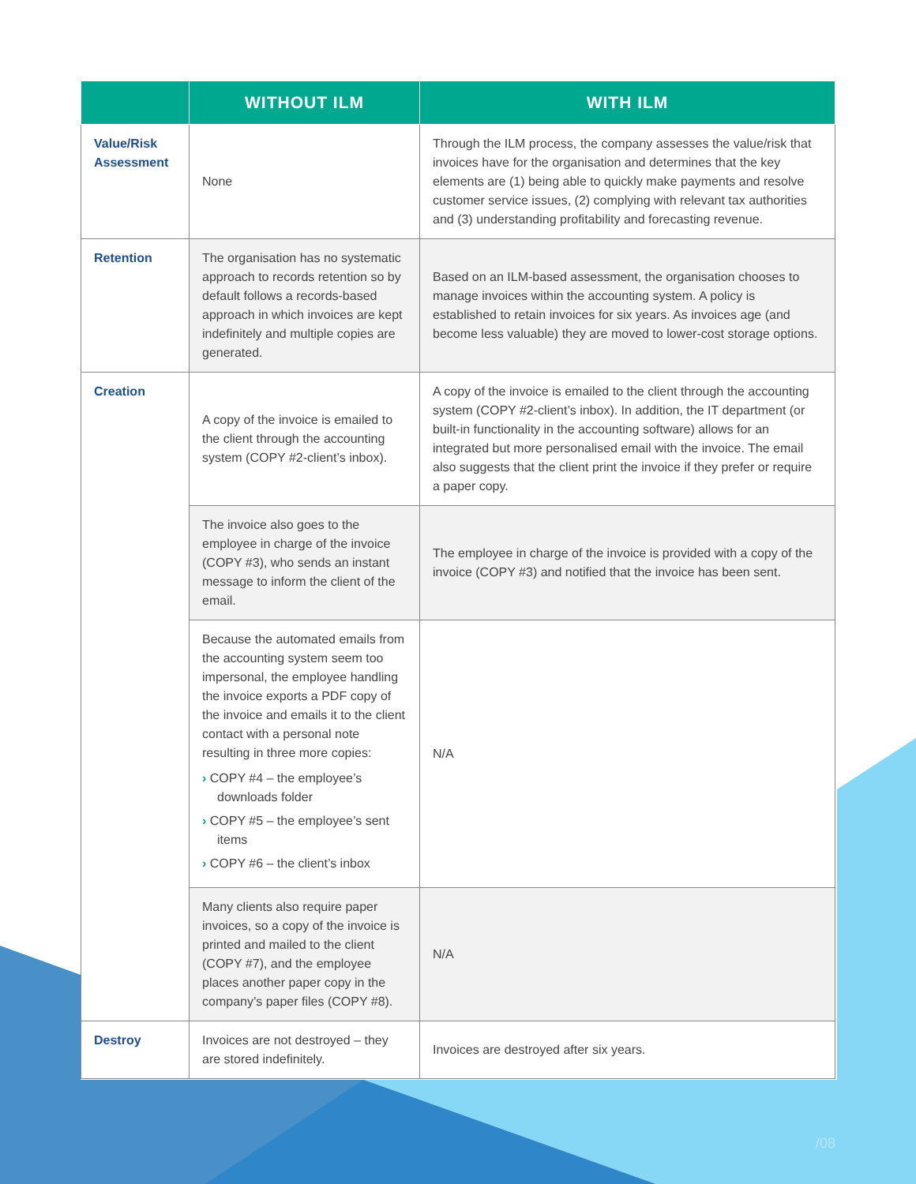| | WITHOUT ILM | WITH ILM |
| --- | --- | --- |
| Value/Risk Assessment | None | Through the ILM process, the company assesses the value/risk that invoices have for the organisation and determines that the key elements are (1) being able to quickly make payments and resolve customer service issues, (2) complying with relevant tax authorities and (3) understanding profitability and forecasting revenue. |
| Retention | The organisation has no systematic approach to records retention so by default follows a records-based approach in which invoices are kept indefinitely and multiple copies are generated. | Based on an ILM-based assessment, the organisation chooses to manage invoices within the accounting system. A policy is established to retain invoices for six years. As invoices age (and become less valuable) they are moved to lower-cost storage options. |
| Creation | A copy of the invoice is emailed to the client through the accounting system (COPY #2-client’s inbox). | A copy of the invoice is emailed to the client through the accounting system (COPY #2-client’s inbox). In addition, the IT department (or built-in functionality in the accounting software) allows for an integrated but more personalised email with the invoice. The email also suggests that the client print the invoice if they prefer or require a paper copy. |
| | The invoice also goes to the employee in charge of the invoice (COPY #3), who sends an instant message to inform the client of the email. | The employee in charge of the invoice is provided with a copy of the invoice (COPY #3) and notified that the invoice has been sent. |
| | Because the automated emails from the accounting system seem too impersonal, the employee handling the invoice exports a PDF copy of the invoice and emails it to the client contact with a personal note resulting in three more copies: › COPY #4 – the employee’s downloads folder › COPY #5 – the employee’s sent items › COPY #6 – the client’s inbox | N/A |
| | Many clients also require paper invoices, so a copy of the invoice is printed and mailed to the client (COPY #7), and the employee places another paper copy in the company’s paper files (COPY #8). | N/A |
| Destroy | Invoices are not destroyed – they are stored indefinitely. | Invoices are destroyed after six years. |
/08